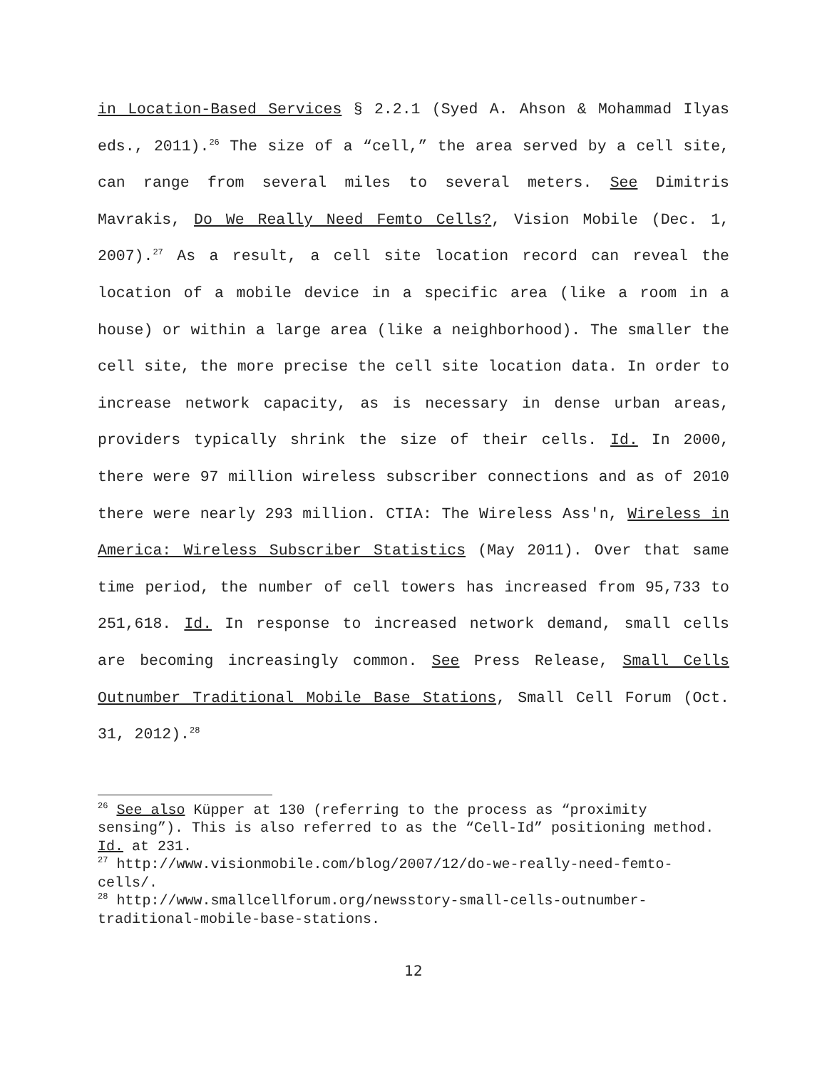in Location-Based Services § 2.2.1 (Syed A. Ahson & Mohammad Ilyas eds., 2011).<sup>26</sup> The size of a “cell,” the area served by a cell site, can range from several miles to several meters. See Dimitris Mavrakis, Do We Really Need Femto Cells?, Vision Mobile (Dec. 1, 2007).<sup>27</sup> As a result, a cell site location record can reveal the location of a mobile device in a specific area (like a room in a house) or within a large area (like a neighborhood). The smaller the cell site, the more precise the cell site location data. In order to increase network capacity, as is necessary in dense urban areas, providers typically shrink the size of their cells. Id. In 2000, there were 97 million wireless subscriber connections and as of 2010 there were nearly 293 million. CTIA: The Wireless Ass'n, Wireless in America: Wireless Subscriber Statistics (May 2011). Over that same time period, the number of cell towers has increased from 95,733 to 251,618. Id. In response to increased network demand, small cells are becoming increasingly common. See Press Release, Small Cells Outnumber Traditional Mobile Base Stations, Small Cell Forum (Oct. 31, 2012).<sup>28</sup>
<sup>26</sup> See also Küpper at 130 (referring to the process as “proximity sensing”). This is also referred to as the “Cell-Id” positioning method. Id. at 231.
<sup>27</sup> http://www.visionmobile.com/blog/2007/12/do-we-really-need-femto-cells/.
<sup>28</sup> http://www.smallcellforum.org/newsstory-small-cells-outnumber-traditional-mobile-base-stations.
12